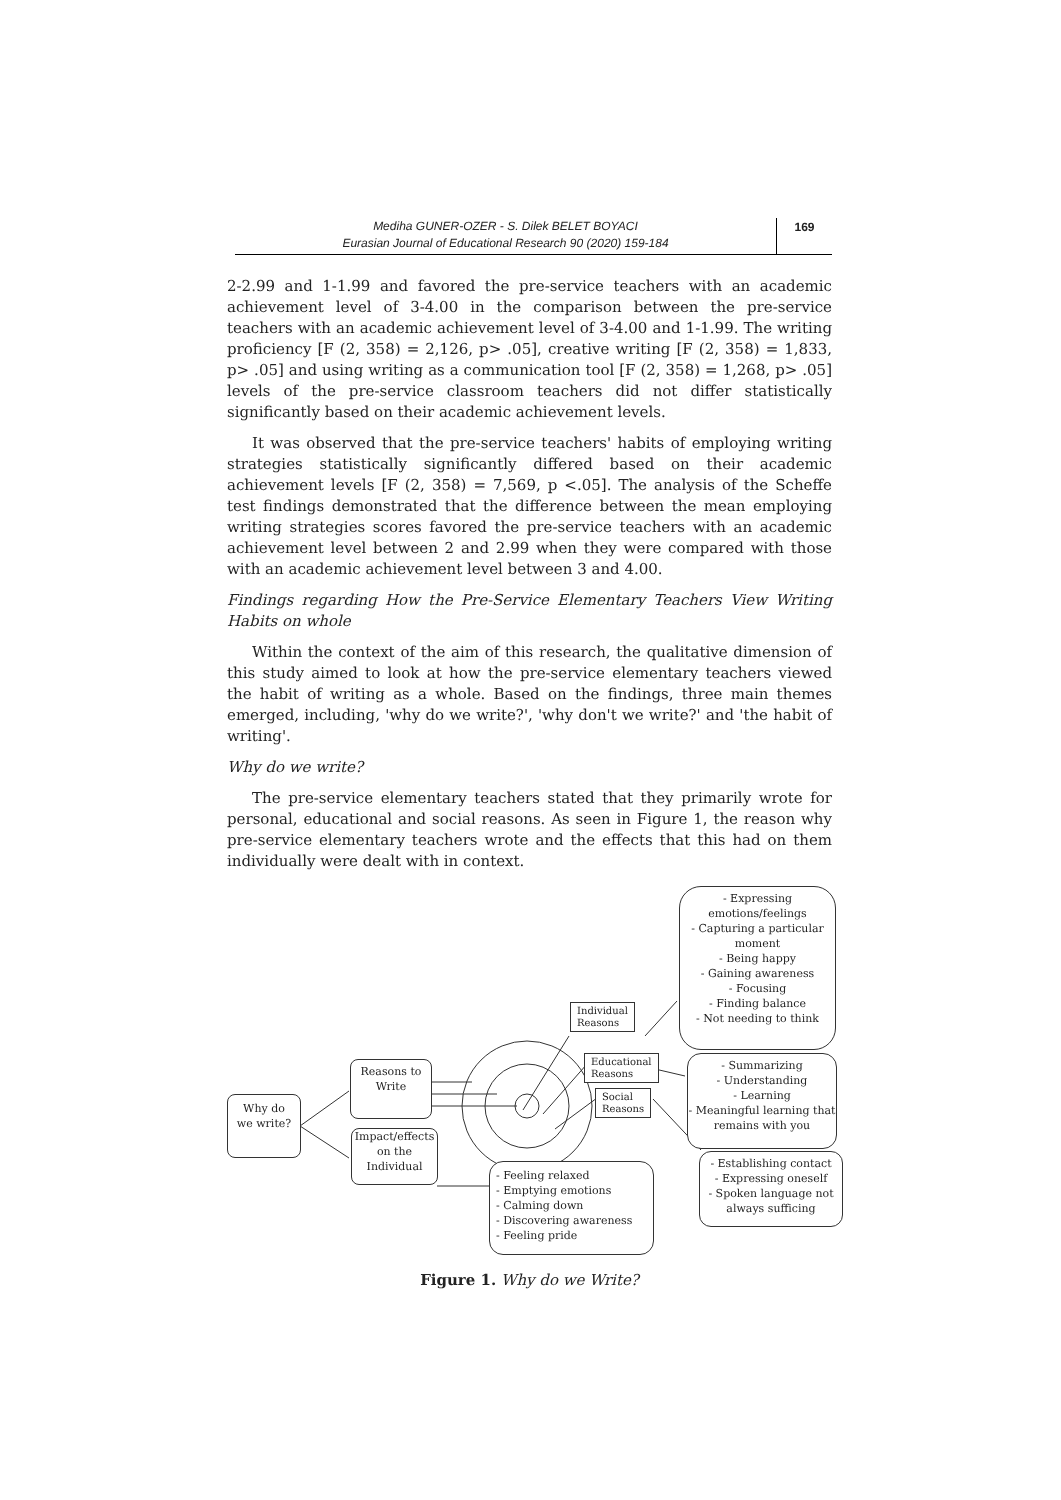Mediha GUNER-OZER - S. Dilek BELET BOYACI
Eurasian Journal of Educational Research 90 (2020) 159-184
169
2-2.99 and 1-1.99 and favored the pre-service teachers with an academic achievement level of 3-4.00 in the comparison between the pre-service teachers with an academic achievement level of 3-4.00 and 1-1.99. The writing proficiency [F (2, 358) = 2,126, p> .05], creative writing [F (2, 358) = 1,833, p> .05] and using writing as a communication tool [F (2, 358) = 1,268, p> .05] levels of the pre-service classroom teachers did not differ statistically significantly based on their academic achievement levels.
It was observed that the pre-service teachers' habits of employing writing strategies statistically significantly differed based on their academic achievement levels [F (2, 358) = 7,569, p <.05]. The analysis of the Scheffe test findings demonstrated that the difference between the mean employing writing strategies scores favored the pre-service teachers with an academic achievement level between 2 and 2.99 when they were compared with those with an academic achievement level between 3 and 4.00.
Findings regarding How the Pre-Service Elementary Teachers View Writing Habits on whole
Within the context of the aim of this research, the qualitative dimension of this study aimed to look at how the pre-service elementary teachers viewed the habit of writing as a whole. Based on the findings, three main themes emerged, including, 'why do we write?', 'why don't we write?' and 'the habit of writing'.
Why do we write?
The pre-service elementary teachers stated that they primarily wrote for personal, educational and social reasons. As seen in Figure 1, the reason why pre-service elementary teachers wrote and the effects that this had on them individually were dealt with in context.
Why do
we write?
Reasons to
Write
Impact/effects
on the
Individual
Individual
Reasons
Educational
Reasons
Social
Reasons
- Expressing emotions/feelings
- Capturing a particular moment
- Being happy
- Gaining awareness
- Focusing
- Finding balance
- Not needing to think
- Summarizing
- Understanding
- Learning
- Meaningful learning that remains with you
- Feeling relaxed
- Emptying emotions
- Calming down
- Discovering awareness
- Feeling pride
- Establishing contact
- Expressing oneself
- Spoken language not always sufficing
Figure 1. Why do we Write?